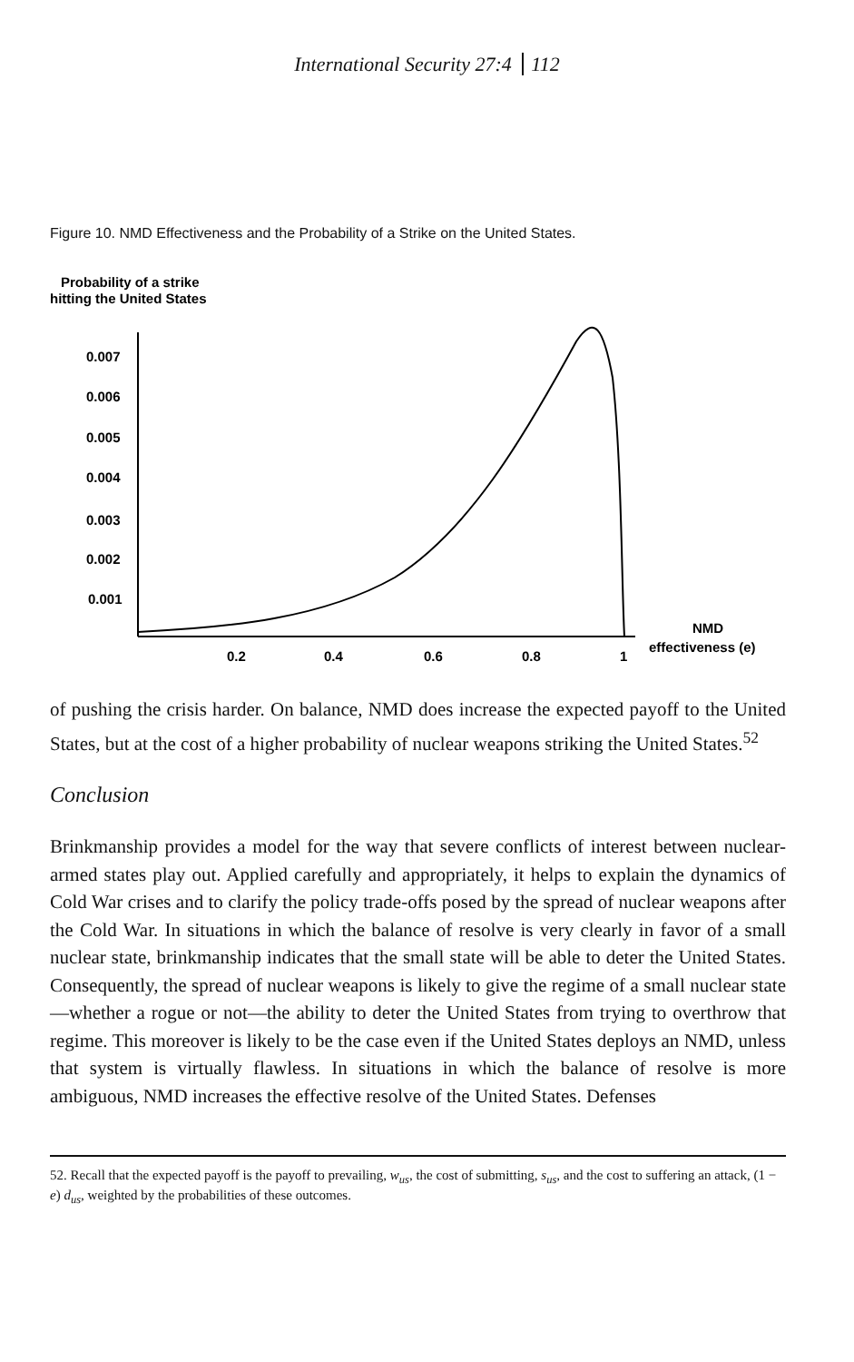International Security 27:4 112
Figure 10. NMD Effectiveness and the Probability of a Strike on the United States.
Probability of a strike
hitting the United States
0.007
0.006
0.005
0.004
0.003
0.002
0.001
0.2
0.4
0.6
0.8
1
NMD
effectiveness (e)
of pushing the crisis harder. On balance, NMD does increase the expected payoff to the United States, but at the cost of a higher probability of nuclear weapons striking the United States.<sup>52</sup>
Conclusion
Brinkmanship provides a model for the way that severe conflicts of interest between nuclear-armed states play out. Applied carefully and appropriately, it helps to explain the dynamics of Cold War crises and to clarify the policy trade-offs posed by the spread of nuclear weapons after the Cold War. In situations in which the balance of resolve is very clearly in favor of a small nuclear state, brinkmanship indicates that the small state will be able to deter the United States. Consequently, the spread of nuclear weapons is likely to give the regime of a small nuclear state—whether a rogue or not—the ability to deter the United States from trying to overthrow that regime. This moreover is likely to be the case even if the United States deploys an NMD, unless that system is virtually flawless. In situations in which the balance of resolve is more ambiguous, NMD increases the effective resolve of the United States. Defenses
52. Recall that the expected payoff is the payoff to prevailing, w<sub>us</sub>, the cost of submitting, s<sub>us</sub>, and the cost to suffering an attack, (1 − e) d<sub>us</sub>, weighted by the probabilities of these outcomes.